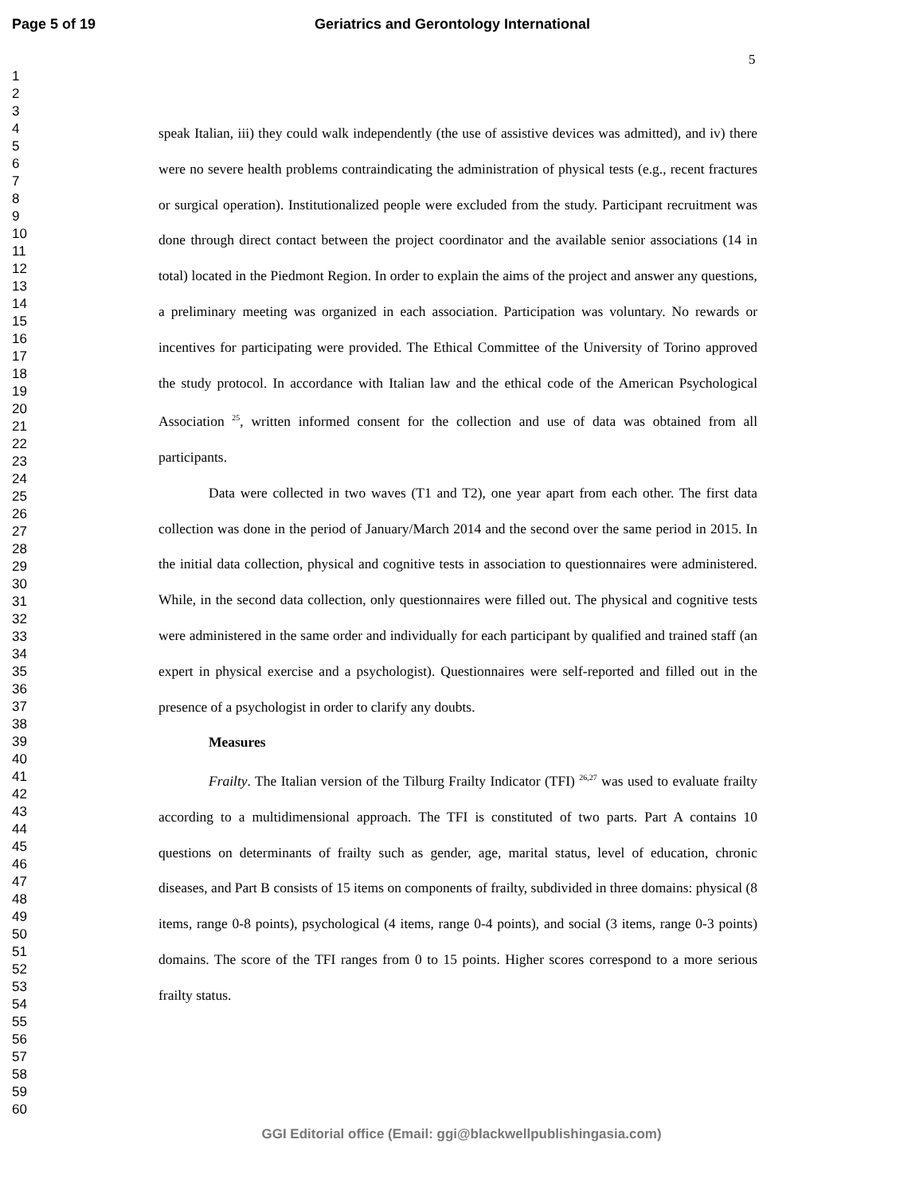Page 5 of 19 Geriatrics and Gerontology International
5
1
2
3
4
5
6
7
8
9
10
11
12
13
14
15
16
17
18
19
20
21
22
23
24
25
26
27
28
29
30
31
32
33
34
35
36
37
38
39
40
41
42
43
44
45
46
47
48
49
50
51
52
53
54
55
56
57
58
59
60
speak Italian, iii) they could walk independently (the use of assistive devices was admitted), and iv) there were no severe health problems contraindicating the administration of physical tests (e.g., recent fractures or surgical operation). Institutionalized people were excluded from the study. Participant recruitment was done through direct contact between the project coordinator and the available senior associations (14 in total) located in the Piedmont Region. In order to explain the aims of the project and answer any questions, a preliminary meeting was organized in each association. Participation was voluntary. No rewards or incentives for participating were provided. The Ethical Committee of the University of Torino approved the study protocol. In accordance with Italian law and the ethical code of the American Psychological Association <sup>25</sup>, written informed consent for the collection and use of data was obtained from all participants.
Data were collected in two waves (T1 and T2), one year apart from each other. The first data collection was done in the period of January/March 2014 and the second over the same period in 2015. In the initial data collection, physical and cognitive tests in association to questionnaires were administered. While, in the second data collection, only questionnaires were filled out. The physical and cognitive tests were administered in the same order and individually for each participant by qualified and trained staff (an expert in physical exercise and a psychologist). Questionnaires were self-reported and filled out in the presence of a psychologist in order to clarify any doubts.
Measures
Frailty. The Italian version of the Tilburg Frailty Indicator (TFI) <sup>26,27</sup> was used to evaluate frailty according to a multidimensional approach. The TFI is constituted of two parts. Part A contains 10 questions on determinants of frailty such as gender, age, marital status, level of education, chronic diseases, and Part B consists of 15 items on components of frailty, subdivided in three domains: physical (8 items, range 0-8 points), psychological (4 items, range 0-4 points), and social (3 items, range 0-3 points) domains. The score of the TFI ranges from 0 to 15 points. Higher scores correspond to a more serious frailty status.
GGI Editorial office (Email: ggi@blackwellpublishingasia.com)